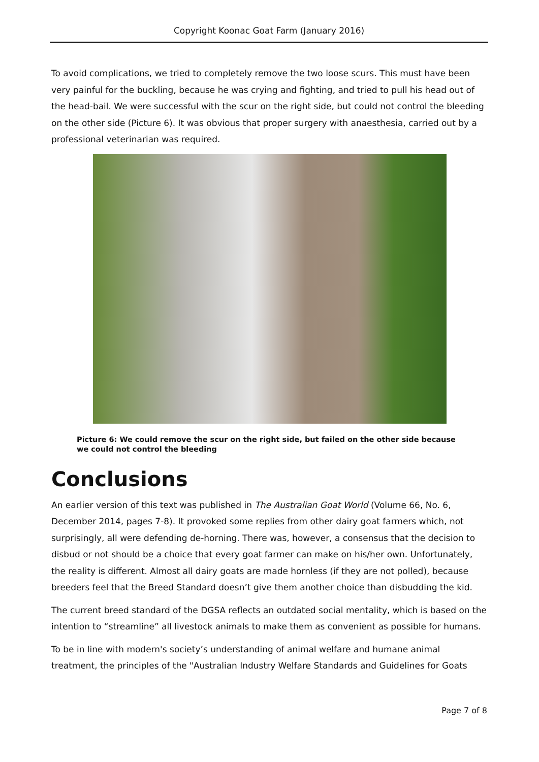Copyright Koonac Goat Farm (January 2016)
To avoid complications, we tried to completely remove the two loose scurs. This must have been very painful for the buckling, because he was crying and fighting, and tried to pull his head out of the head-bail. We were successful with the scur on the right side, but could not control the bleeding on the other side (Picture 6). It was obvious that proper surgery with anaesthesia, carried out by a professional veterinarian was required.
Picture 6: We could remove the scur on the right side, but failed on the other side because we could not control the bleeding
Conclusions
An earlier version of this text was published in The Australian Goat World (Volume 66, No. 6, December 2014, pages 7-8). It provoked some replies from other dairy goat farmers which, not surprisingly, all were defending de-horning. There was, however, a consensus that the decision to disbud or not should be a choice that every goat farmer can make on his/her own. Unfortunately, the reality is different. Almost all dairy goats are made hornless (if they are not polled), because breeders feel that the Breed Standard doesn’t give them another choice than disbudding the kid.
The current breed standard of the DGSA reflects an outdated social mentality, which is based on the intention to “streamline” all livestock animals to make them as convenient as possible for humans.
To be in line with modern's society’s understanding of animal welfare and humane animal treatment, the principles of the "Australian Industry Welfare Standards and Guidelines for Goats
Page 7 of 8